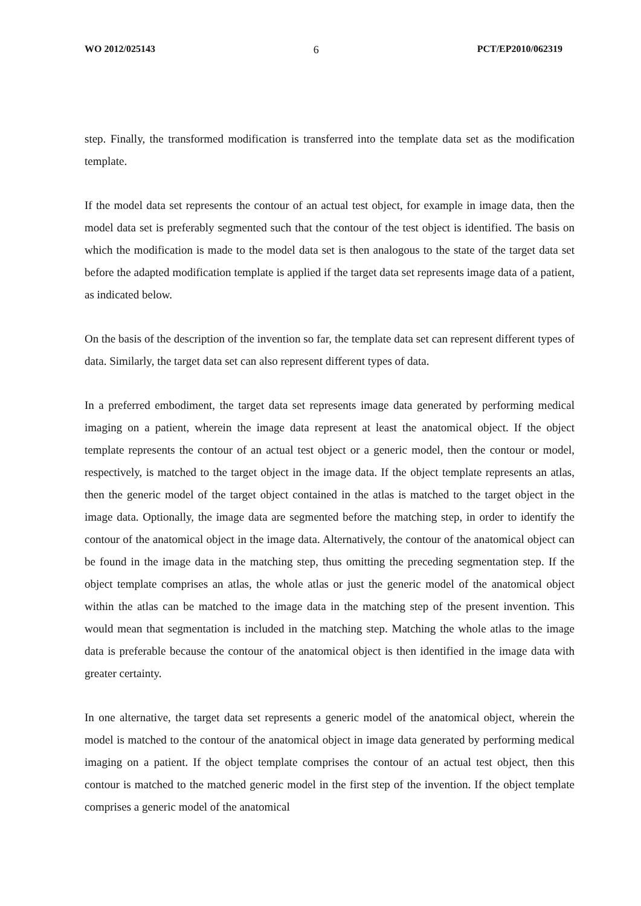WO 2012/025143 6 PCT/EP2010/062319
step. Finally, the transformed modification is transferred into the template data set as the modification template.
If the model data set represents the contour of an actual test object, for example in image data, then the model data set is preferably segmented such that the contour of the test object is identified. The basis on which the modification is made to the model data set is then analogous to the state of the target data set before the adapted modification template is applied if the target data set represents image data of a patient, as indicated below.
On the basis of the description of the invention so far, the template data set can represent different types of data. Similarly, the target data set can also represent different types of data.
In a preferred embodiment, the target data set represents image data generated by performing medical imaging on a patient, wherein the image data represent at least the anatomical object. If the object template represents the contour of an actual test object or a generic model, then the contour or model, respectively, is matched to the target object in the image data. If the object template represents an atlas, then the generic model of the target object contained in the atlas is matched to the target object in the image data. Optionally, the image data are segmented before the matching step, in order to identify the contour of the anatomical object in the image data. Alternatively, the contour of the anatomical object can be found in the image data in the matching step, thus omitting the preceding segmentation step. If the object template comprises an atlas, the whole atlas or just the generic model of the anatomical object within the atlas can be matched to the image data in the matching step of the present invention. This would mean that segmentation is included in the matching step. Matching the whole atlas to the image data is preferable because the contour of the anatomical object is then identified in the image data with greater certainty.
In one alternative, the target data set represents a generic model of the anatomical object, wherein the model is matched to the contour of the anatomical object in image data generated by performing medical imaging on a patient. If the object template comprises the contour of an actual test object, then this contour is matched to the matched generic model in the first step of the invention. If the object template comprises a generic model of the anatomical